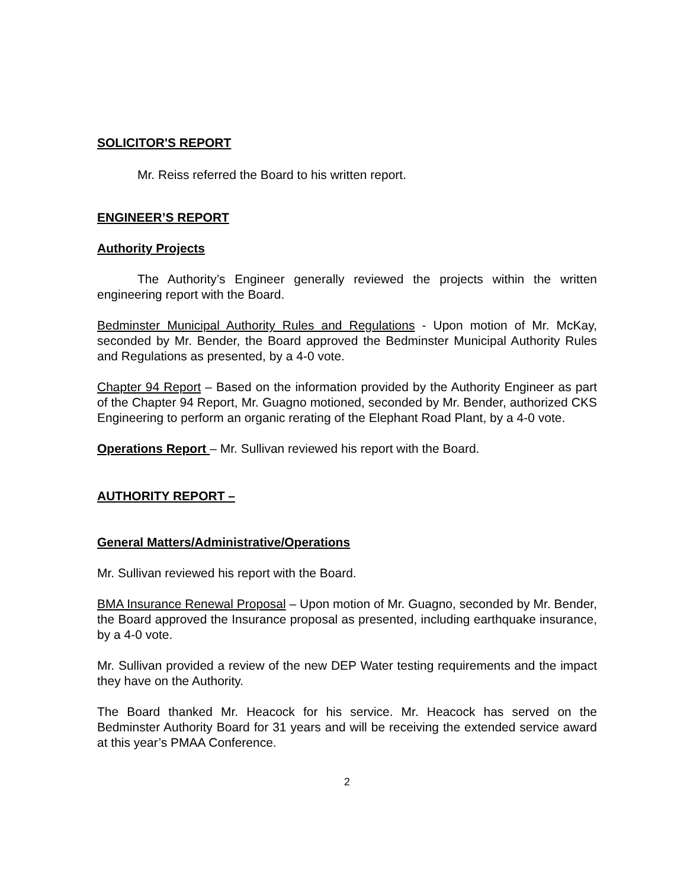SOLICITOR'S REPORT
Mr. Reiss referred the Board to his written report.
ENGINEER’S REPORT
Authority Projects
The Authority’s Engineer generally reviewed the projects within the written engineering report with the Board.
Bedminster Municipal Authority Rules and Regulations - Upon motion of Mr. McKay, seconded by Mr. Bender, the Board approved the Bedminster Municipal Authority Rules and Regulations as presented, by a 4-0 vote.
Chapter 94 Report – Based on the information provided by the Authority Engineer as part of the Chapter 94 Report, Mr. Guagno motioned, seconded by Mr. Bender, authorized CKS Engineering to perform an organic rerating of the Elephant Road Plant, by a 4-0 vote.
Operations Report – Mr. Sullivan reviewed his report with the Board.
AUTHORITY REPORT –
General Matters/Administrative/Operations
Mr. Sullivan reviewed his report with the Board.
BMA Insurance Renewal Proposal – Upon motion of Mr. Guagno, seconded by Mr. Bender, the Board approved the Insurance proposal as presented, including earthquake insurance, by a 4-0 vote.
Mr. Sullivan provided a review of the new DEP Water testing requirements and the impact they have on the Authority.
The Board thanked Mr. Heacock for his service. Mr. Heacock has served on the Bedminster Authority Board for 31 years and will be receiving the extended service award at this year’s PMAA Conference.
2